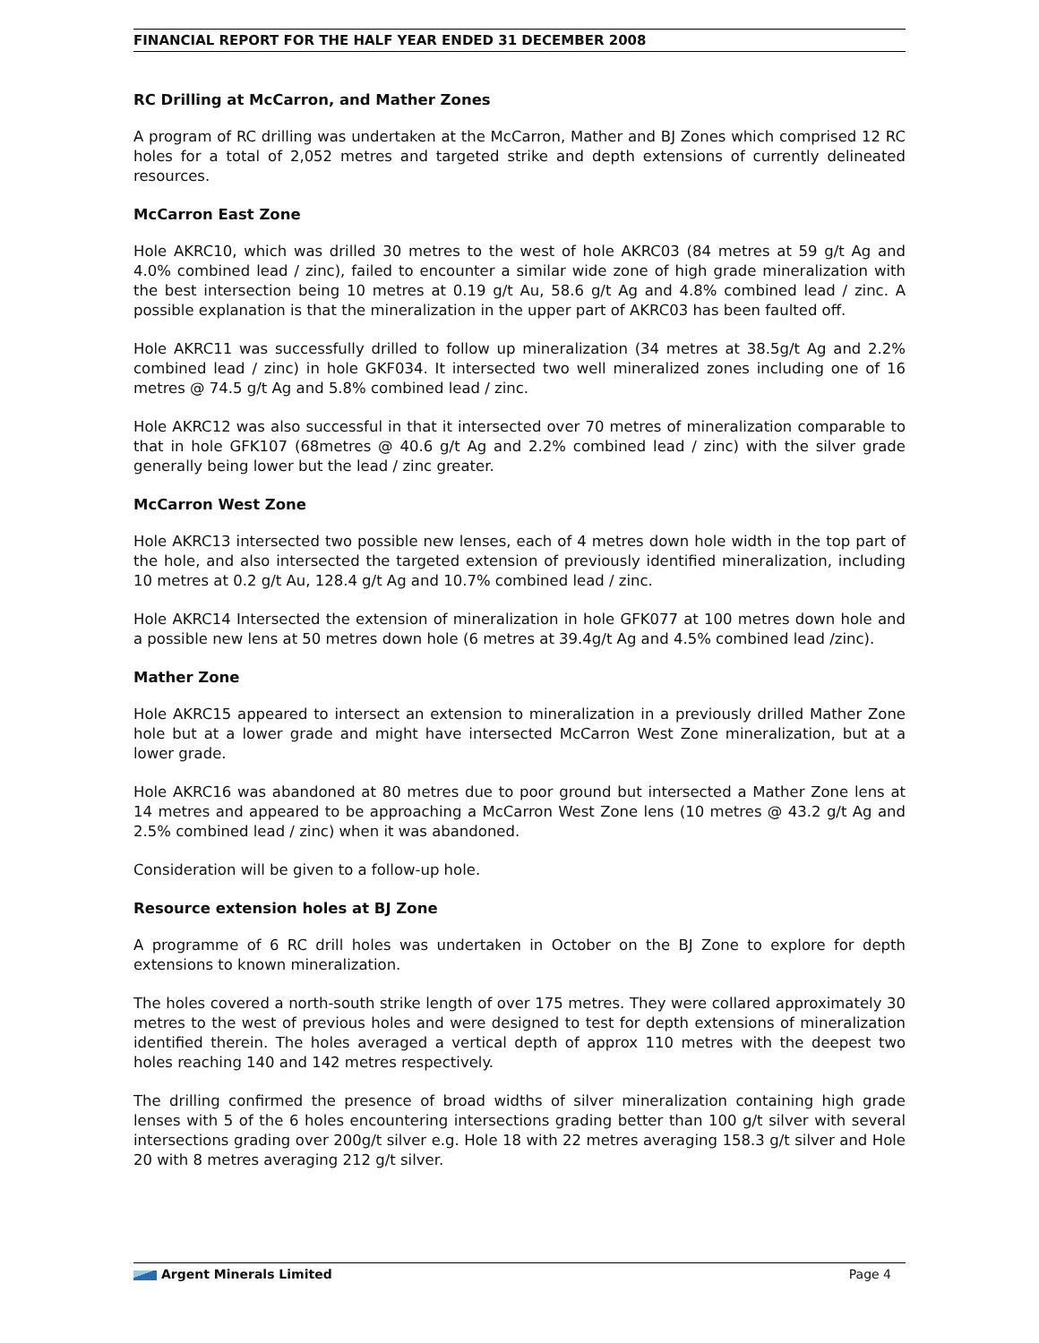FINANCIAL REPORT FOR THE HALF YEAR ENDED 31 DECEMBER 2008
RC Drilling at McCarron, and Mather Zones
A program of RC drilling was undertaken at the McCarron, Mather and BJ Zones which comprised 12 RC holes for a total of 2,052 metres and targeted strike and depth extensions of currently delineated resources.
McCarron East Zone
Hole AKRC10, which was drilled 30 metres to the west of hole AKRC03 (84 metres at 59 g/t Ag and 4.0% combined lead / zinc), failed to encounter a similar wide zone of high grade mineralization with the best intersection being 10 metres at 0.19 g/t Au, 58.6 g/t Ag and 4.8% combined lead / zinc. A possible explanation is that the mineralization in the upper part of AKRC03 has been faulted off.
Hole AKRC11 was successfully drilled to follow up mineralization (34 metres at 38.5g/t Ag and 2.2% combined lead / zinc) in hole GKF034. It intersected two well mineralized zones including one of 16 metres @ 74.5 g/t Ag and 5.8% combined lead / zinc.
Hole AKRC12 was also successful in that it intersected over 70 metres of mineralization comparable to that in hole GFK107 (68metres @ 40.6 g/t Ag and 2.2% combined lead / zinc) with the silver grade generally being lower but the lead / zinc greater.
McCarron West Zone
Hole AKRC13 intersected two possible new lenses, each of 4 metres down hole width in the top part of the hole, and also intersected the targeted extension of previously identified mineralization, including 10 metres at 0.2 g/t Au, 128.4 g/t Ag and 10.7% combined lead / zinc.
Hole AKRC14 Intersected the extension of mineralization in hole GFK077 at 100 metres down hole and a possible new lens at 50 metres down hole (6 metres at 39.4g/t Ag and 4.5% combined lead /zinc).
Mather Zone
Hole AKRC15 appeared to intersect an extension to mineralization in a previously drilled Mather Zone hole but at a lower grade and might have intersected McCarron West Zone mineralization, but at a lower grade.
Hole AKRC16 was abandoned at 80 metres due to poor ground but intersected a Mather Zone lens at 14 metres and appeared to be approaching a McCarron West Zone lens (10 metres @ 43.2 g/t Ag and 2.5% combined lead / zinc) when it was abandoned.
Consideration will be given to a follow-up hole.
Resource extension holes at BJ Zone
A programme of 6 RC drill holes was undertaken in October on the BJ Zone to explore for depth extensions to known mineralization.
The holes covered a north-south strike length of over 175 metres. They were collared approximately 30 metres to the west of previous holes and were designed to test for depth extensions of mineralization identified therein. The holes averaged a vertical depth of approx 110 metres with the deepest two holes reaching 140 and 142 metres respectively.
The drilling confirmed the presence of broad widths of silver mineralization containing high grade lenses with 5 of the 6 holes encountering intersections grading better than 100 g/t silver with several intersections grading over 200g/t silver e.g. Hole 18 with 22 metres averaging 158.3 g/t silver and Hole 20 with 8 metres averaging 212 g/t silver.
Argent Minerals Limited Page 4